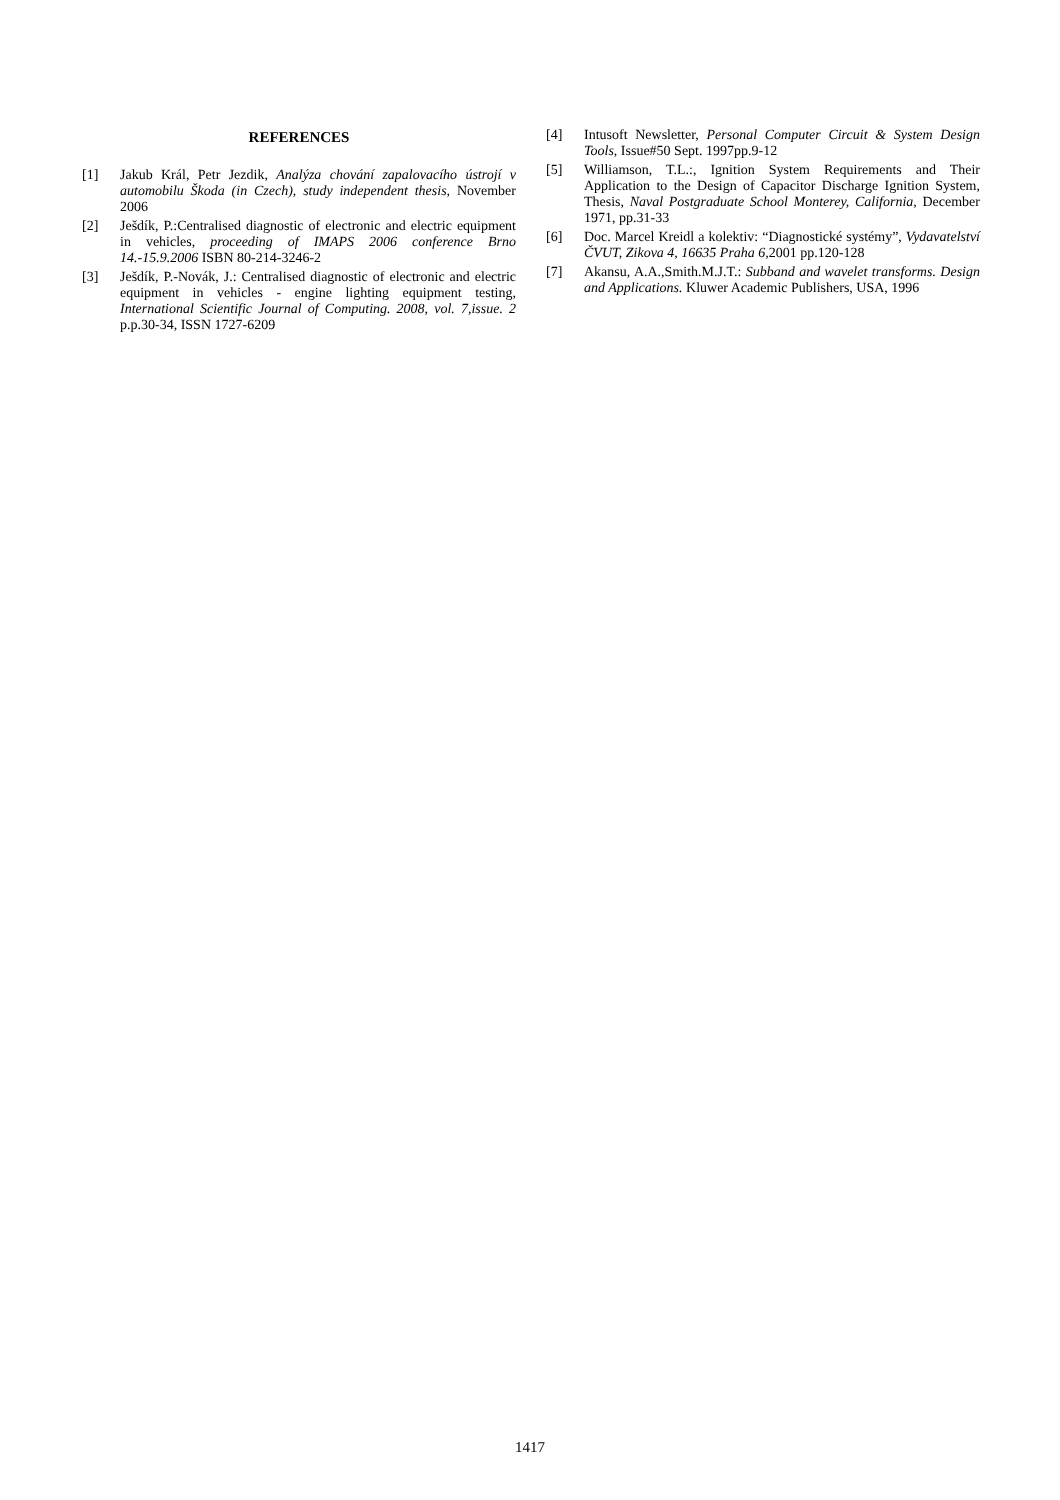REFERENCES
[1] Jakub Král, Petr Jezdik, Analýza chování zapalovacího ústrojí v automobilu Škoda (in Czech), study independent thesis, November 2006
[2] Ješdík, P.:Centralised diagnostic of electronic and electric equipment in vehicles, proceeding of IMAPS 2006 conference Brno 14.-15.9.2006 ISBN 80-214-3246-2
[3] Ješdík, P.-Novák, J.: Centralised diagnostic of electronic and electric equipment in vehicles - engine lighting equipment testing, International Scientific Journal of Computing. 2008, vol. 7,issue. 2 p.p.30-34, ISSN 1727-6209
[4] Intusoft Newsletter, Personal Computer Circuit & System Design Tools, Issue#50 Sept. 1997pp.9-12
[5] Williamson, T.L.:, Ignition System Requirements and Their Application to the Design of Capacitor Discharge Ignition System, Thesis, Naval Postgraduate School Monterey, California, December 1971, pp.31-33
[6] Doc. Marcel Kreidl a kolektiv: “Diagnostické systémy”, Vydavatelství ČVUT, Zikova 4, 16635 Praha 6, 2001 pp.120-128
[7] Akansu, A.A.,Smith.M.J.T.: Subband and wavelet transforms. Design and Applications. Kluwer Academic Publishers, USA, 1996
1417